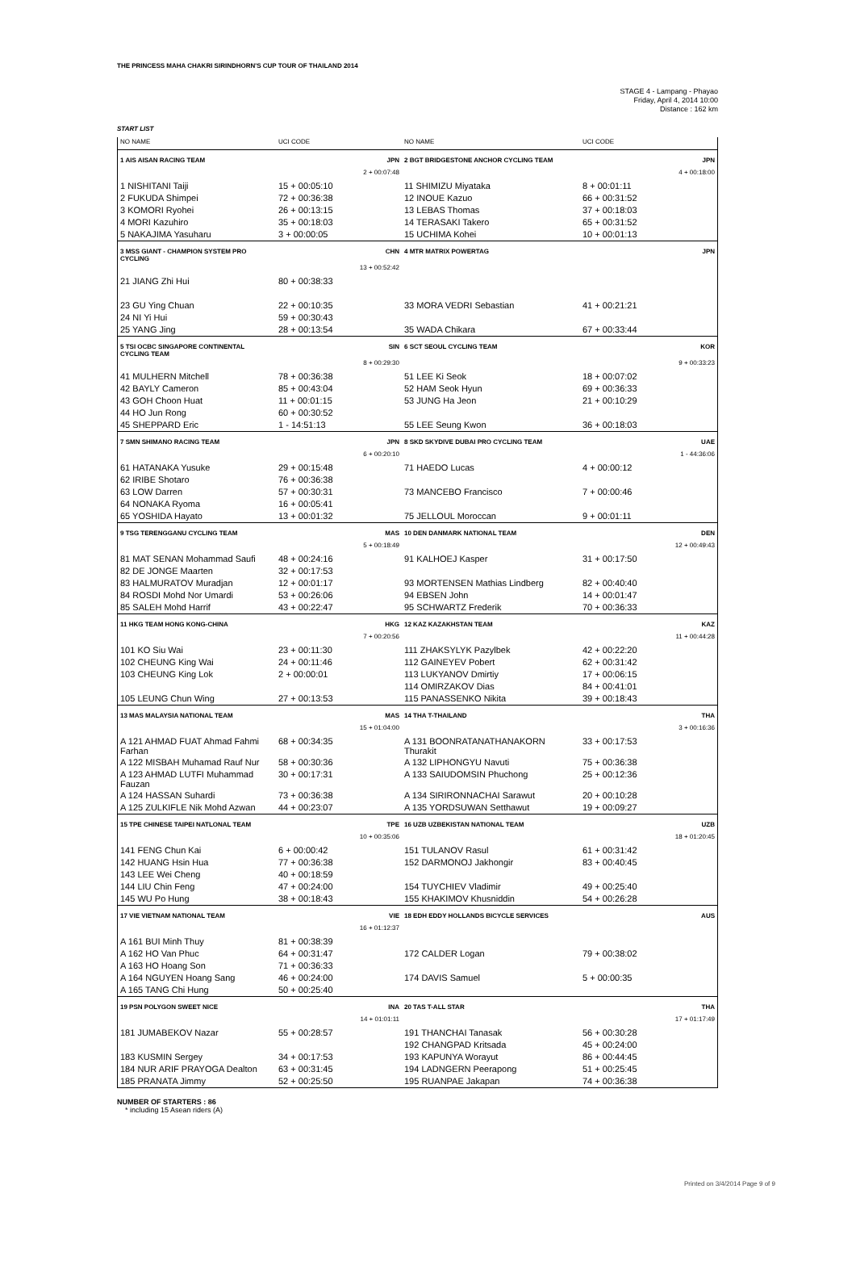THE PRINCESS MAHA CHAKRI SIRINDHORN'S CUP TOUR OF THAILAND 2014
STAGE 4 - Lampang - Phayao
Friday, April 4, 2014 10:00
Distance : 162 km
START LIST
| NO NAME | UCI CODE | NO NAME | UCI CODE |
| --- | --- | --- | --- |
| 1 AIS AISAN RACING TEAM | JPN | 2 BGT BRIDGESTONE ANCHOR CYCLING TEAM | JPN |
| | 2 + 00:07:48 | | 4 + 00:18:00 |
| 1 NISHITANI Taiji | 15 + 00:05:10 | 11 SHIMIZU Miyataka | 8 + 00:01:11 |
| 2 FUKUDA Shimpei | 72 + 00:36:38 | 12 INOUE Kazuo | 66 + 00:31:52 |
| 3 KOMORI Ryohei | 26 + 00:13:15 | 13 LEBAS Thomas | 37 + 00:18:03 |
| 4 MORI Kazuhiro | 35 + 00:18:03 | 14 TERASAKI Takero | 65 + 00:31:52 |
| 5 NAKAJIMA Yasuharu | 3 + 00:00:05 | 15 UCHIMA Kohei | 10 + 00:01:13 |
| 3 MSS GIANT - CHAMPION SYSTEM PRO CYCLING | CHN | 4 MTR MATRIX POWERTAG | JPN |
| | 13 + 00:52:42 | | |
| 21 JIANG Zhi Hui | 80 + 00:38:33 | | |
| 23 GU Ying Chuan | 22 + 00:10:35 | 33 MORA VEDRI Sebastian | 41 + 00:21:21 |
| 24 NI Yi Hui | 59 + 00:30:43 | | |
| 25 YANG Jing | 28 + 00:13:54 | 35 WADA Chikara | 67 + 00:33:44 |
| 5 TSI OCBC SINGAPORE CONTINENTAL CYCLING TEAM | SIN | 6 SCT SEOUL CYCLING TEAM | KOR |
| | 8 + 00:29:30 | | 9 + 00:33:23 |
| 41 MULHERN Mitchell | 78 + 00:36:38 | 51 LEE Ki Seok | 18 + 00:07:02 |
| 42 BAYLY Cameron | 85 + 00:43:04 | 52 HAM Seok Hyun | 69 + 00:36:33 |
| 43 GOH Choon Huat | 11 + 00:01:15 | 53 JUNG Ha Jeon | 21 + 00:10:29 |
| 44 HO Jun Rong | 60 + 00:30:52 | | |
| 45 SHEPPARD Eric | 1 - 14:51:13 | 55 LEE Seung Kwon | 36 + 00:18:03 |
| 7 SMN SHIMANO RACING TEAM | JPN | 8 SKD SKYDIVE DUBAI PRO CYCLING TEAM | UAE |
| | 6 + 00:20:10 | | 1 - 44:36:06 |
| 61 HATANAKA Yusuke | 29 + 00:15:48 | 71 HAEDO Lucas | 4 + 00:00:12 |
| 62 IRIBE Shotaro | 76 + 00:36:38 | | |
| 63 LOW Darren | 57 + 00:30:31 | 73 MANCEBO Francisco | 7 + 00:00:46 |
| 64 NONAKA Ryoma | 16 + 00:05:41 | | |
| 65 YOSHIDA Hayato | 13 + 00:01:32 | 75 JELLOUL Moroccan | 9 + 00:01:11 |
| 9 TSG TERENGGANU CYCLING TEAM | MAS | 10 DEN DANMARK NATIONAL TEAM | DEN |
| | 5 + 00:18:49 | | 12 + 00:49:43 |
| 81 MAT SENAN Mohammad Saufi | 48 + 00:24:16 | 91 KALHOEJ Kasper | 31 + 00:17:50 |
| 82 DE JONGE Maarten | 32 + 00:17:53 | | |
| 83 HALMURATOV Muradjan | 12 + 00:01:17 | 93 MORTENSEN Mathias Lindberg | 82 + 00:40:40 |
| 84 ROSDI Mohd Nor Umardi | 53 + 00:26:06 | 94 EBSEN John | 14 + 00:01:47 |
| 85 SALEH Mohd Harrif | 43 + 00:22:47 | 95 SCHWARTZ Frederik | 70 + 00:36:33 |
| 11 HKG TEAM HONG KONG-CHINA | HKG | 12 KAZ KAZAKHSTAN TEAM | KAZ |
| | 7 + 00:20:56 | | 11 + 00:44:28 |
| 101 KO Siu Wai | 23 + 00:11:30 | 111 ZHAKSYLYK Pazylbek | 42 + 00:22:20 |
| 102 CHEUNG King Wai | 24 + 00:11:46 | 112 GAINEYEV Pobert | 62 + 00:31:42 |
| 103 CHEUNG King Lok | 2 + 00:00:01 | 113 LUKYANOV Dmirtiy | 17 + 00:06:15 |
| | | 114 OMIRZAKOV Dias | 84 + 00:41:01 |
| 105 LEUNG Chun Wing | 27 + 00:13:53 | 115 PANASSENKO Nikita | 39 + 00:18:43 |
| 13 MAS MALAYSIA NATIONAL TEAM | MAS | 14 THA T-THAILAND | THA |
| | 15 + 01:04:00 | | 3 + 00:16:36 |
| A 121 AHMAD FUAT Ahmad Fahmi Farhan | 68 + 00:34:35 | A 131 BOONRATANATHANAKORN Thurakit | 33 + 00:17:53 |
| A 122 MISBAH Muhamad Rauf Nur | 58 + 00:30:36 | A 132 LIPHONGYU Navuti | 75 + 00:36:38 |
| A 123 AHMAD LUTFI Muhammad Fauzan | 30 + 00:17:31 | A 133 SAIUDOMSIN Phuchong | 25 + 00:12:36 |
| A 124 HASSAN Suhardi | 73 + 00:36:38 | A 134 SIRIRONNACHAI Sarawut | 20 + 00:10:28 |
| A 125 ZULKIFLE Nik Mohd Azwan | 44 + 00:23:07 | A 135 YORDSUWAN Setthawut | 19 + 00:09:27 |
| 15 TPE CHINESE TAIPEI NATLONAL TEAM | TPE | 16 UZB UZBEKISTAN NATIONAL TEAM | UZB |
| | 10 + 00:35:06 | | 18 + 01:20:45 |
| 141 FENG Chun Kai | 6 + 00:00:42 | 151 TULANOV Rasul | 61 + 00:31:42 |
| 142 HUANG Hsin Hua | 77 + 00:36:38 | 152 DARMONOJ Jakhongir | 83 + 00:40:45 |
| 143 LEE Wei Cheng | 40 + 00:18:59 | | |
| 144 LIU Chin Feng | 47 + 00:24:00 | 154 TUYCHIEV Vladimir | 49 + 00:25:40 |
| 145 WU Po Hung | 38 + 00:18:43 | 155 KHAKIMOV Khusniddin | 54 + 00:26:28 |
| 17 VIE VIETNAM NATIONAL TEAM | VIE | 18 EDH EDDY HOLLANDS BICYCLE SERVICES | AUS |
| | 16 + 01:12:37 | | |
| A 161 BUI Minh Thuy | 81 + 00:38:39 | | |
| A 162 HO Van Phuc | 64 + 00:31:47 | 172 CALDER Logan | 79 + 00:38:02 |
| A 163 HO Hoang Son | 71 + 00:36:33 | | |
| A 164 NGUYEN Hoang Sang | 46 + 00:24:00 | 174 DAVIS Samuel | 5 + 00:00:35 |
| A 165 TANG Chi Hung | 50 + 00:25:40 | | |
| 19 PSN POLYGON SWEET NICE | INA | 20 TAS T-ALL STAR | THA |
| | 14 + 01:01:11 | | 17 + 01:17:49 |
| 181 JUMABEKOV Nazar | 55 + 00:28:57 | 191 THANCHAI Tanasak | 56 + 00:30:28 |
| | | 192 CHANGPAD Kritsada | 45 + 00:24:00 |
| 183 KUSMIN Sergey | 34 + 00:17:53 | 193 KAPUNYA Worayut | 86 + 00:44:45 |
| 184 NUR ARIF PRAYOGA Dealton | 63 + 00:31:45 | 194 LADNGERN Peerapong | 51 + 00:25:45 |
| 185 PRANATA Jimmy | 52 + 00:25:50 | 195 RUANPAE Jakapan | 74 + 00:36:38 |
NUMBER OF STARTERS : 86
* including 15 Asean riders (A)
Printed on 3/4/2014 Page 9 of 9